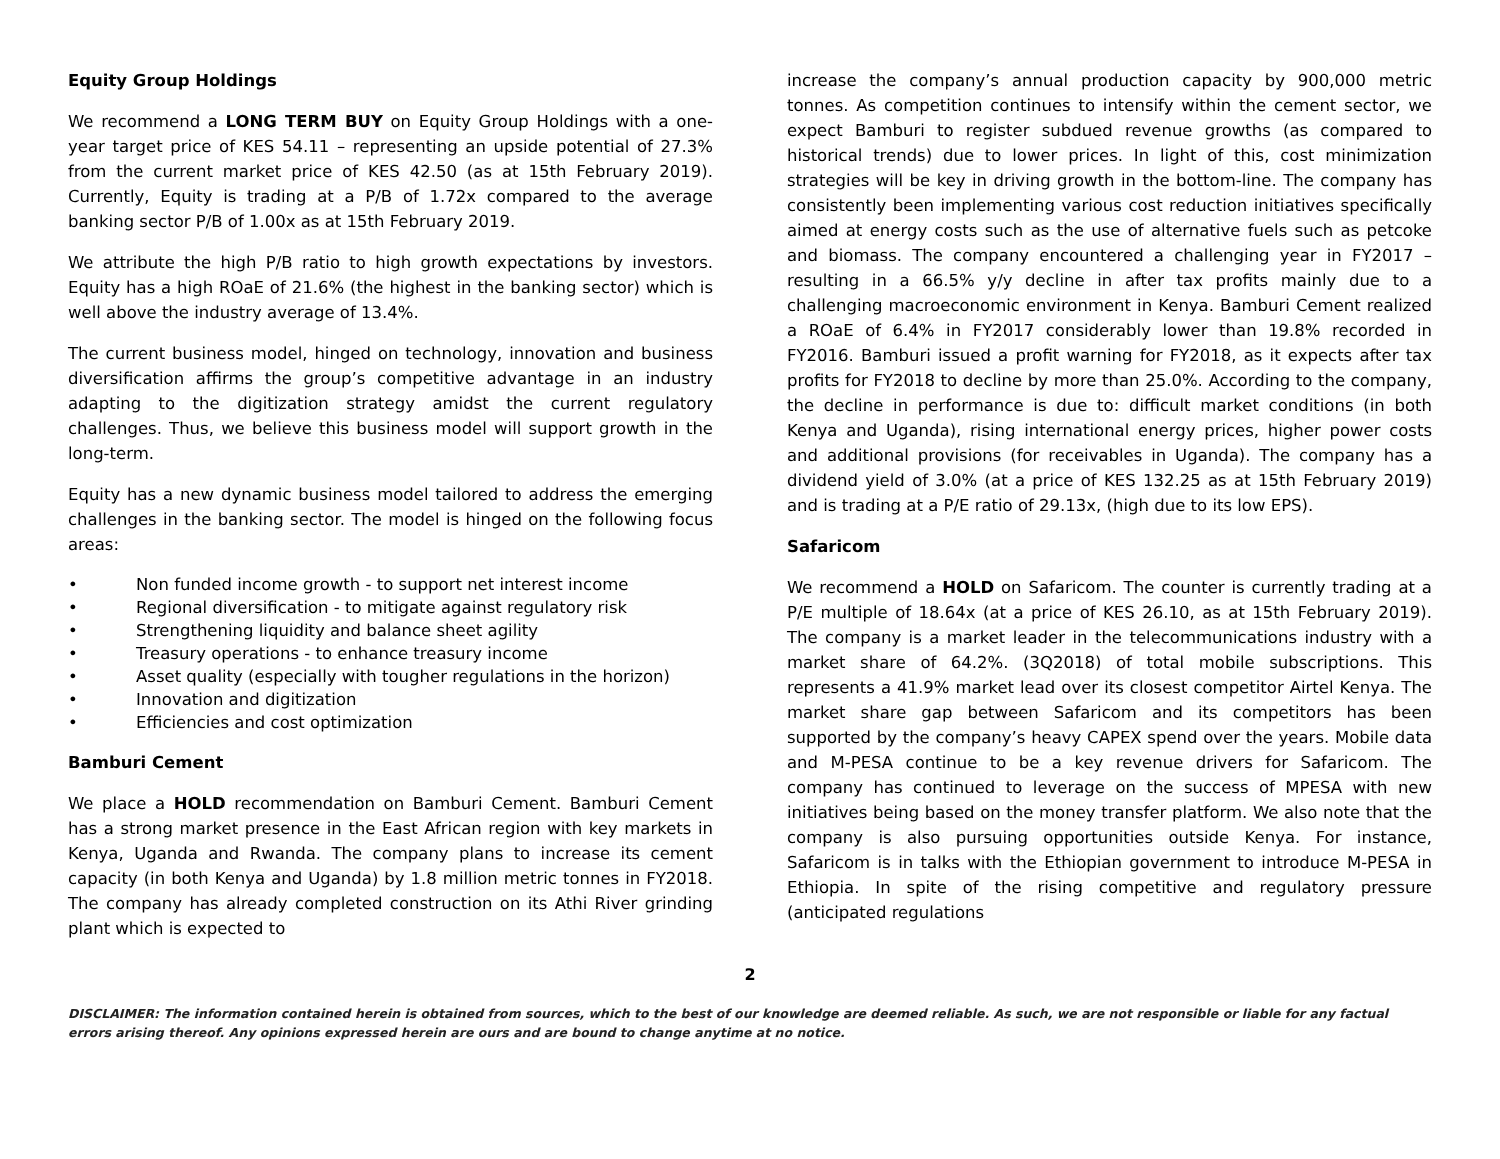Equity Group Holdings
We recommend a LONG TERM BUY on Equity Group Holdings with a one-year target price of KES 54.11 – representing an upside potential of 27.3% from the current market price of KES 42.50 (as at 15th February 2019). Currently, Equity is trading at a P/B of 1.72x compared to the average banking sector P/B of 1.00x as at 15th February 2019.
We attribute the high P/B ratio to high growth expectations by investors. Equity has a high ROaE of 21.6% (the highest in the banking sector) which is well above the industry average of 13.4%.
The current business model, hinged on technology, innovation and business diversification affirms the group’s competitive advantage in an industry adapting to the digitization strategy amidst the current regulatory challenges. Thus, we believe this business model will support growth in the long-term.
Equity has a new dynamic business model tailored to address the emerging challenges in the banking sector. The model is hinged on the following focus areas:
• Non funded income growth - to support net interest income
• Regional diversification - to mitigate against regulatory risk
• Strengthening liquidity and balance sheet agility
• Treasury operations - to enhance treasury income
• Asset quality (especially with tougher regulations in the horizon)
• Innovation and digitization
• Efficiencies and cost optimization
Bamburi Cement
We place a HOLD recommendation on Bamburi Cement. Bamburi Cement has a strong market presence in the East African region with key markets in Kenya, Uganda and Rwanda. The company plans to increase its cement capacity (in both Kenya and Uganda) by 1.8 million metric tonnes in FY2018. The company has already completed construction on its Athi River grinding plant which is expected to
increase the company’s annual production capacity by 900,000 metric tonnes. As competition continues to intensify within the cement sector, we expect Bamburi to register subdued revenue growths (as compared to historical trends) due to lower prices. In light of this, cost minimization strategies will be key in driving growth in the bottom-line. The company has consistently been implementing various cost reduction initiatives specifically aimed at energy costs such as the use of alternative fuels such as petcoke and biomass. The company encountered a challenging year in FY2017 – resulting in a 66.5% y/y decline in after tax profits mainly due to a challenging macroeconomic environment in Kenya. Bamburi Cement realized a ROaE of 6.4% in FY2017 considerably lower than 19.8% recorded in FY2016. Bamburi issued a profit warning for FY2018, as it expects after tax profits for FY2018 to decline by more than 25.0%. According to the company, the decline in performance is due to: difficult market conditions (in both Kenya and Uganda), rising international energy prices, higher power costs and additional provisions (for receivables in Uganda). The company has a dividend yield of 3.0% (at a price of KES 132.25 as at 15th February 2019) and is trading at a P/E ratio of 29.13x, (high due to its low EPS).
Safaricom
We recommend a HOLD on Safaricom. The counter is currently trading at a P/E multiple of 18.64x (at a price of KES 26.10, as at 15th February 2019). The company is a market leader in the telecommunications industry with a market share of 64.2%. (3Q2018) of total mobile subscriptions. This represents a 41.9% market lead over its closest competitor Airtel Kenya. The market share gap between Safaricom and its competitors has been supported by the company’s heavy CAPEX spend over the years. Mobile data and M-PESA continue to be a key revenue drivers for Safaricom. The company has continued to leverage on the success of MPESA with new initiatives being based on the money transfer platform. We also note that the company is also pursuing opportunities outside Kenya. For instance, Safaricom is in talks with the Ethiopian government to introduce M-PESA in Ethiopia. In spite of the rising competitive and regulatory pressure (anticipated regulations
2
DISCLAIMER: The information contained herein is obtained from sources, which to the best of our knowledge are deemed reliable. As such, we are not responsible or liable for any factual errors arising thereof. Any opinions expressed herein are ours and are bound to change anytime at no notice.